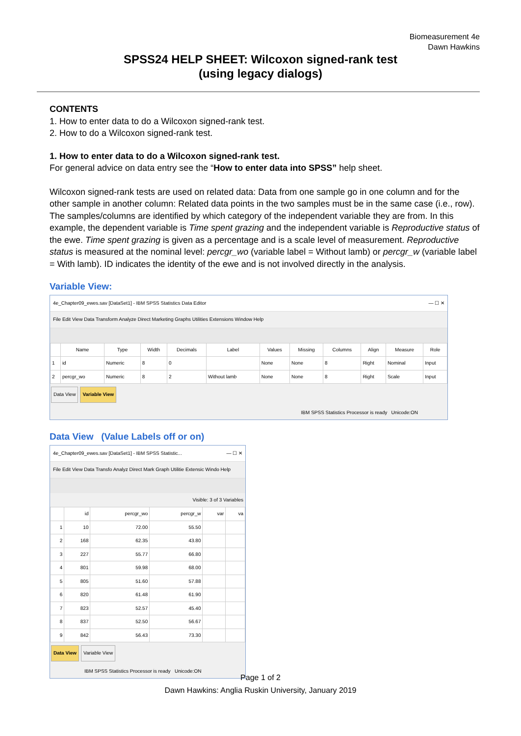Biomeasurement 4e
Dawn Hawkins
SPSS24 HELP SHEET: Wilcoxon signed-rank test
(using legacy dialogs)
CONTENTS
1. How to enter data to do a Wilcoxon signed-rank test.
2. How to do a Wilcoxon signed-rank test.
1. How to enter data to do a Wilcoxon signed-rank test.
For general advice on data entry see the “How to enter data into SPSS” help sheet.
Wilcoxon signed-rank tests are used on related data: Data from one sample go in one column and for the other sample in another column: Related data points in the two samples must be in the same case (i.e., row). The samples/columns are identified by which category of the independent variable they are from. In this example, the dependent variable is Time spent grazing and the independent variable is Reproductive status of the ewe. Time spent grazing is given as a percentage and is a scale level of measurement. Reproductive status is measured at the nominal level: percgr_wo (variable label = Without lamb) or percgr_w (variable label = With lamb). ID indicates the identity of the ewe and is not involved directly in the analysis.
Variable View:
4e_Chapter09_ewes.sav [DataSet1] - IBM SPSS Statistics Data Editor — ☐ ✕
File Edit View Data Transform Analyze Direct Marketing Graphs Utilities Extensions Window Help
| | Name | Type | Width | Decimals | Label | Values | Missing | Columns | Align | Measure | Role |
| --- | --- | --- | --- | --- | --- | --- | --- | --- | --- | --- | --- |
| 1 | id | Numeric | 8 | 0 | | None | None | 8 | Right | Nominal | Input |
| 2 | percgr_wo | Numeric | 8 | 2 | Without lamb | None | None | 8 | Right | Scale | Input |
Data View Variable View
IBM SPSS Statistics Processor is ready Unicode:ON
Data View (Value Labels off or on)
4e_Chapter09_ewes.sav [DataSet1] - IBM SPSS Statistic... — ☐ ✕
File Edit View Data Transfo Analyz Direct Mark Graph Utilitie Extensic Windo Help
Visible: 3 of 3 Variables
| | id | percgr_wo | percgr_w | var | va |
| --- | --- | --- | --- | --- | --- |
| 1 | 10 | 72.00 | 55.50 | | |
| 2 | 168 | 62.35 | 43.80 | | |
| 3 | 227 | 55.77 | 66.80 | | |
| 4 | 801 | 59.98 | 68.00 | | |
| 5 | 805 | 51.60 | 57.88 | | |
| 6 | 820 | 61.48 | 61.90 | | |
| 7 | 823 | 52.57 | 45.40 | | |
| 8 | 837 | 52.50 | 56.67 | | |
| 9 | 842 | 56.43 | 73.30 | | |
Data View Variable View
IBM SPSS Statistics Processor is ready Unicode:ON
Page 1 of 2
Dawn Hawkins: Anglia Ruskin University, January 2019